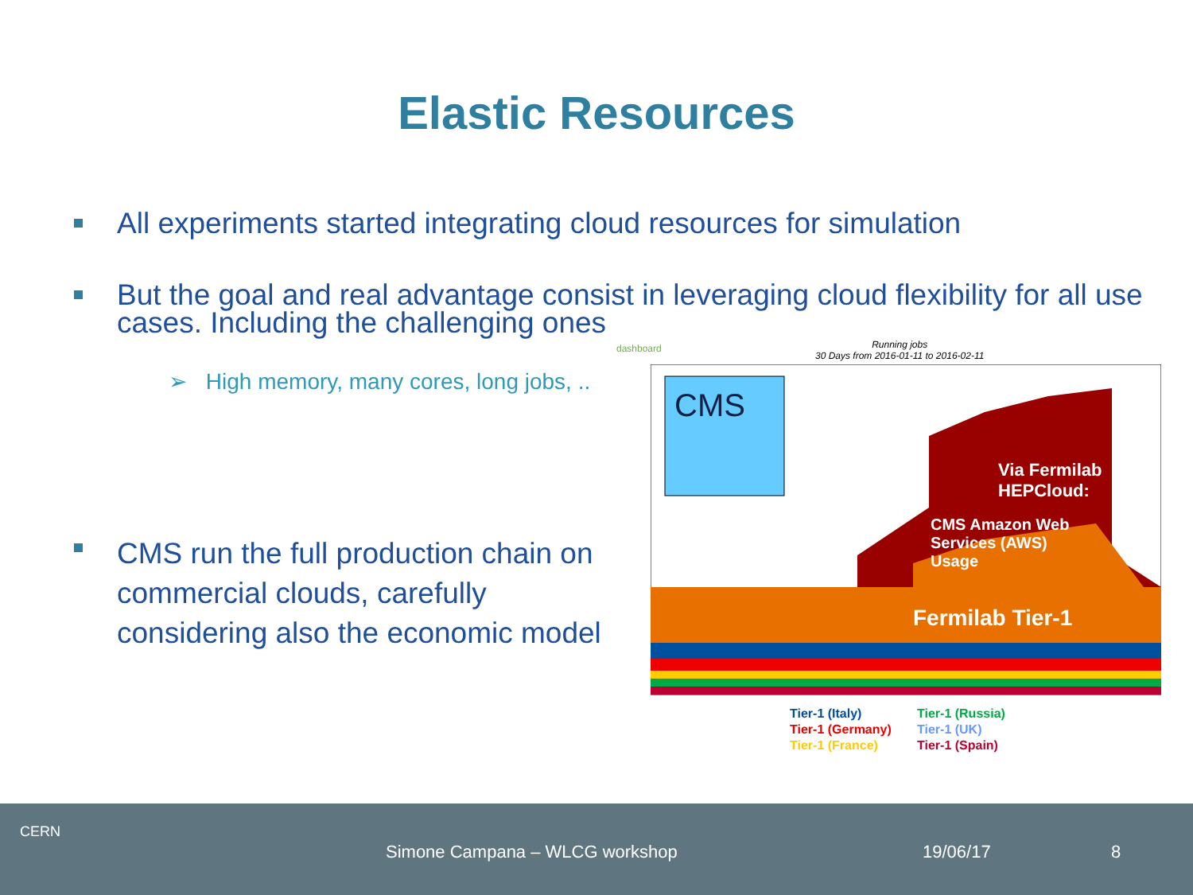Elastic Resources
All experiments started integrating cloud resources for simulation
But the goal and real advantage consist in leveraging cloud flexibility for all use cases. Including the challenging ones
➢ High memory, many cores, long jobs, ..
CMS run the full production chain on commercial clouds, carefully considering also the economic model
dashboard
Running jobs
30 Days from 2016-01-11 to 2016-02-11
CMS
Via Fermilab
HEPCloud:
CMS Amazon Web
Services (AWS)
Usage
Fermilab Tier-1
Tier-1 (Italy)
Tier-1 (Germany)
Tier-1 (France)
Tier-1 (Russia)
Tier-1 (UK)
Tier-1 (Spain)
CERN
Simone Campana – WLCG workshop 19/06/17 8